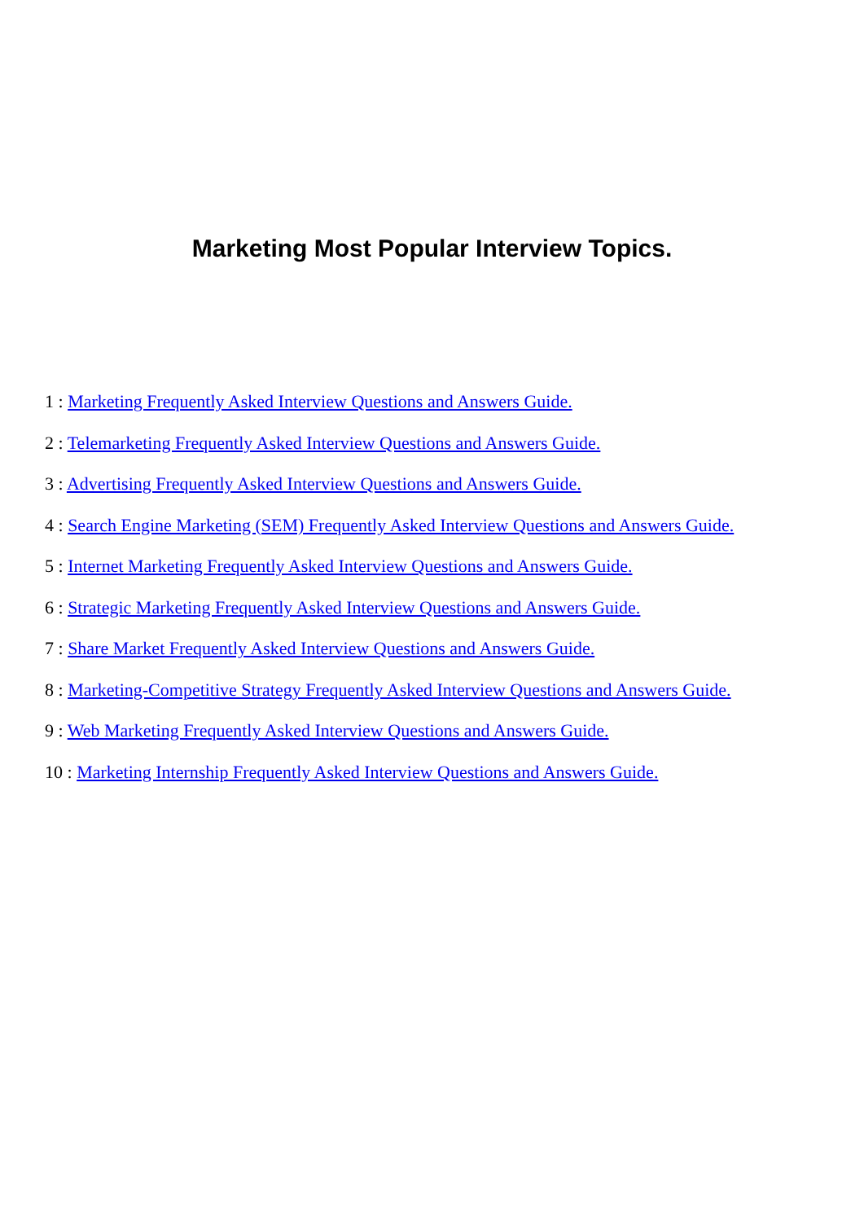Marketing Most Popular Interview Topics.
1 : Marketing Frequently Asked Interview Questions and Answers Guide.
2 : Telemarketing Frequently Asked Interview Questions and Answers Guide.
3 : Advertising Frequently Asked Interview Questions and Answers Guide.
4 : Search Engine Marketing (SEM) Frequently Asked Interview Questions and Answers Guide.
5 : Internet Marketing Frequently Asked Interview Questions and Answers Guide.
6 : Strategic Marketing Frequently Asked Interview Questions and Answers Guide.
7 : Share Market Frequently Asked Interview Questions and Answers Guide.
8 : Marketing-Competitive Strategy Frequently Asked Interview Questions and Answers Guide.
9 : Web Marketing Frequently Asked Interview Questions and Answers Guide.
10 : Marketing Internship Frequently Asked Interview Questions and Answers Guide.